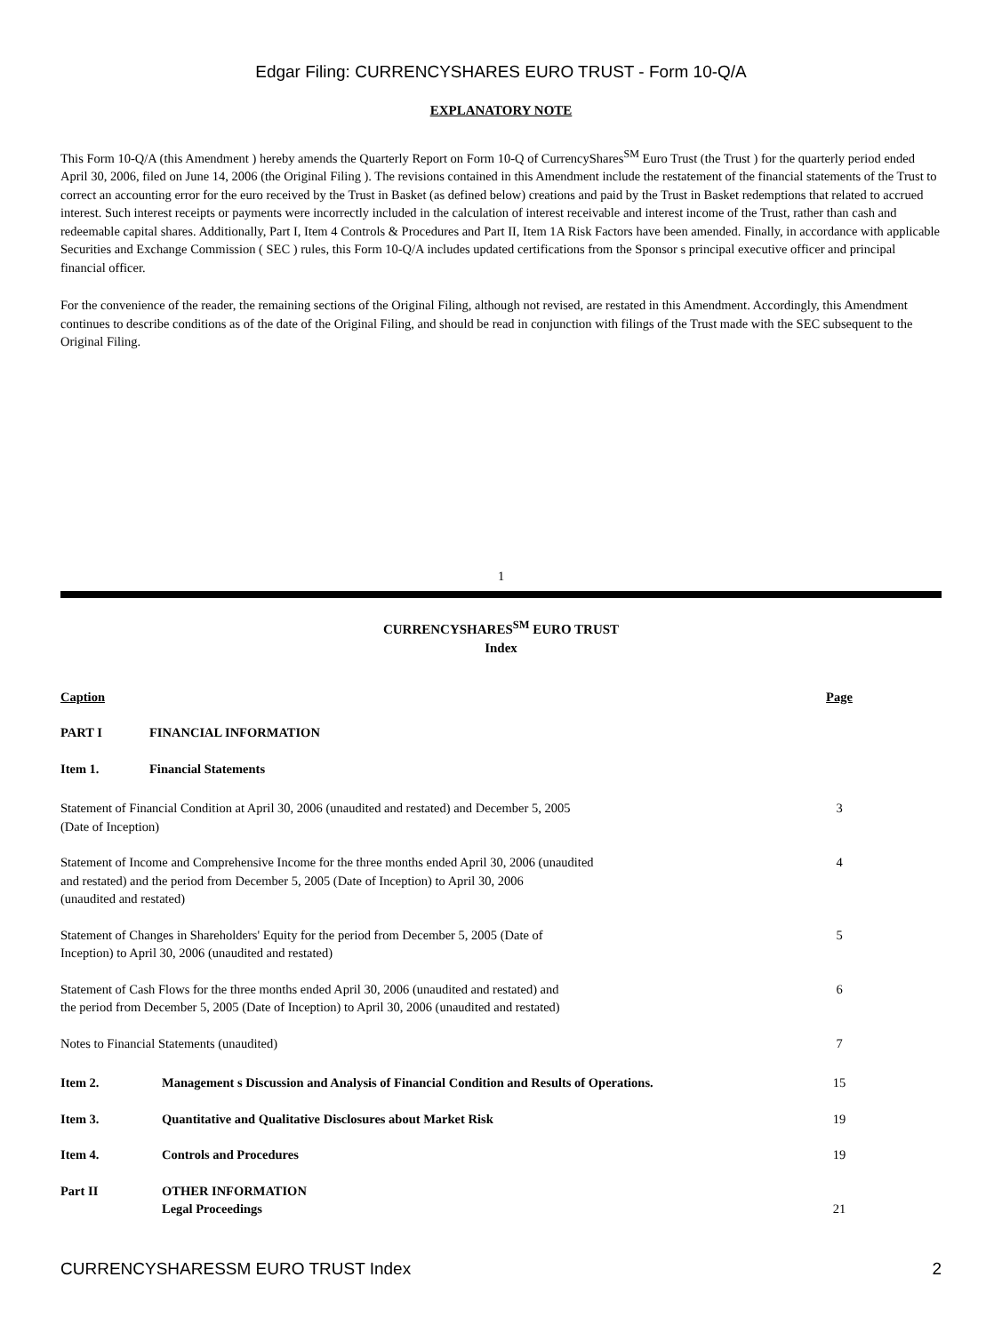Edgar Filing: CURRENCYSHARES EURO TRUST - Form 10-Q/A
EXPLANATORY NOTE
This Form 10-Q/A (this Amendment ) hereby amends the Quarterly Report on Form 10-Q of CurrencyShares<sup>SM</sup> Euro Trust (the Trust ) for the quarterly period ended April 30, 2006, filed on June 14, 2006 (the Original Filing ). The revisions contained in this Amendment include the restatement of the financial statements of the Trust to correct an accounting error for the euro received by the Trust in Basket (as defined below) creations and paid by the Trust in Basket redemptions that related to accrued interest. Such interest receipts or payments were incorrectly included in the calculation of interest receivable and interest income of the Trust, rather than cash and redeemable capital shares. Additionally, Part I, Item 4 Controls & Procedures and Part II, Item 1A Risk Factors have been amended. Finally, in accordance with applicable Securities and Exchange Commission ( SEC ) rules, this Form 10-Q/A includes updated certifications from the Sponsor s principal executive officer and principal financial officer.
For the convenience of the reader, the remaining sections of the Original Filing, although not revised, are restated in this Amendment. Accordingly, this Amendment continues to describe conditions as of the date of the Original Filing, and should be read in conjunction with filings of the Trust made with the SEC subsequent to the Original Filing.
1
CURRENCYSHARES<sup>SM</sup> EURO TRUST
Index
| Caption | | Page | |
| PART I | FINANCIAL INFORMATION | | |
| Item 1. | Financial Statements | | |
| Statement of Financial Condition at April 30, 2006 (unaudited and restated) and December 5, 2005 (Date of Inception) | | 3 | |
| Statement of Income and Comprehensive Income for the three months ended April 30, 2006 (unaudited and restated) and the period from December 5, 2005 (Date of Inception) to April 30, 2006 (unaudited and restated) | | 4 | |
| Statement of Changes in Shareholders' Equity for the period from December 5, 2005 (Date of Inception) to April 30, 2006 (unaudited and restated) | | 5 | |
| Statement of Cash Flows for the three months ended April 30, 2006 (unaudited and restated) and the period from December 5, 2005 (Date of Inception) to April 30, 2006 (unaudited and restated) | | 6 | |
| Notes to Financial Statements (unaudited) | | 7 | |
| Item 2. | Management s Discussion and Analysis of Financial Condition and Results of Operations. | 15 | |
| Item 3. | Quantitative and Qualitative Disclosures about Market Risk | 19 | |
| Item 4. | Controls and Procedures | 19 | |
| Part II | OTHER INFORMATION Legal Proceedings | 21 | |
CURRENCYSHARESSM EURO TRUST Index 2